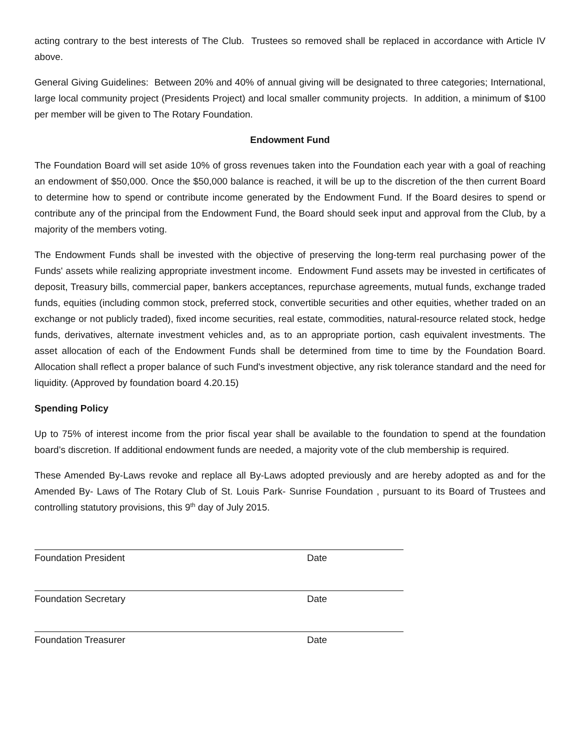acting contrary to the best interests of The Club. Trustees so removed shall be replaced in accordance with Article IV above.
General Giving Guidelines: Between 20% and 40% of annual giving will be designated to three categories; International, large local community project (Presidents Project) and local smaller community projects. In addition, a minimum of $100 per member will be given to The Rotary Foundation.
Endowment Fund
The Foundation Board will set aside 10% of gross revenues taken into the Foundation each year with a goal of reaching an endowment of $50,000. Once the $50,000 balance is reached, it will be up to the discretion of the then current Board to determine how to spend or contribute income generated by the Endowment Fund. If the Board desires to spend or contribute any of the principal from the Endowment Fund, the Board should seek input and approval from the Club, by a majority of the members voting.
The Endowment Funds shall be invested with the objective of preserving the long-term real purchasing power of the Funds' assets while realizing appropriate investment income. Endowment Fund assets may be invested in certificates of deposit, Treasury bills, commercial paper, bankers acceptances, repurchase agreements, mutual funds, exchange traded funds, equities (including common stock, preferred stock, convertible securities and other equities, whether traded on an exchange or not publicly traded), fixed income securities, real estate, commodities, natural-resource related stock, hedge funds, derivatives, alternate investment vehicles and, as to an appropriate portion, cash equivalent investments. The asset allocation of each of the Endowment Funds shall be determined from time to time by the Foundation Board. Allocation shall reflect a proper balance of such Fund's investment objective, any risk tolerance standard and the need for liquidity. (Approved by foundation board 4.20.15)
Spending Policy
Up to 75% of interest income from the prior fiscal year shall be available to the foundation to spend at the foundation board’s discretion. If additional endowment funds are needed, a majority vote of the club membership is required.
These Amended By-Laws revoke and replace all By-Laws adopted previously and are hereby adopted as and for the Amended By- Laws of The Rotary Club of St. Louis Park- Sunrise Foundation , pursuant to its Board of Trustees and controlling statutory provisions, this 9<sup>th</sup> day of July 2015.
Foundation President Date
Foundation Secretary Date
Foundation Treasurer Date